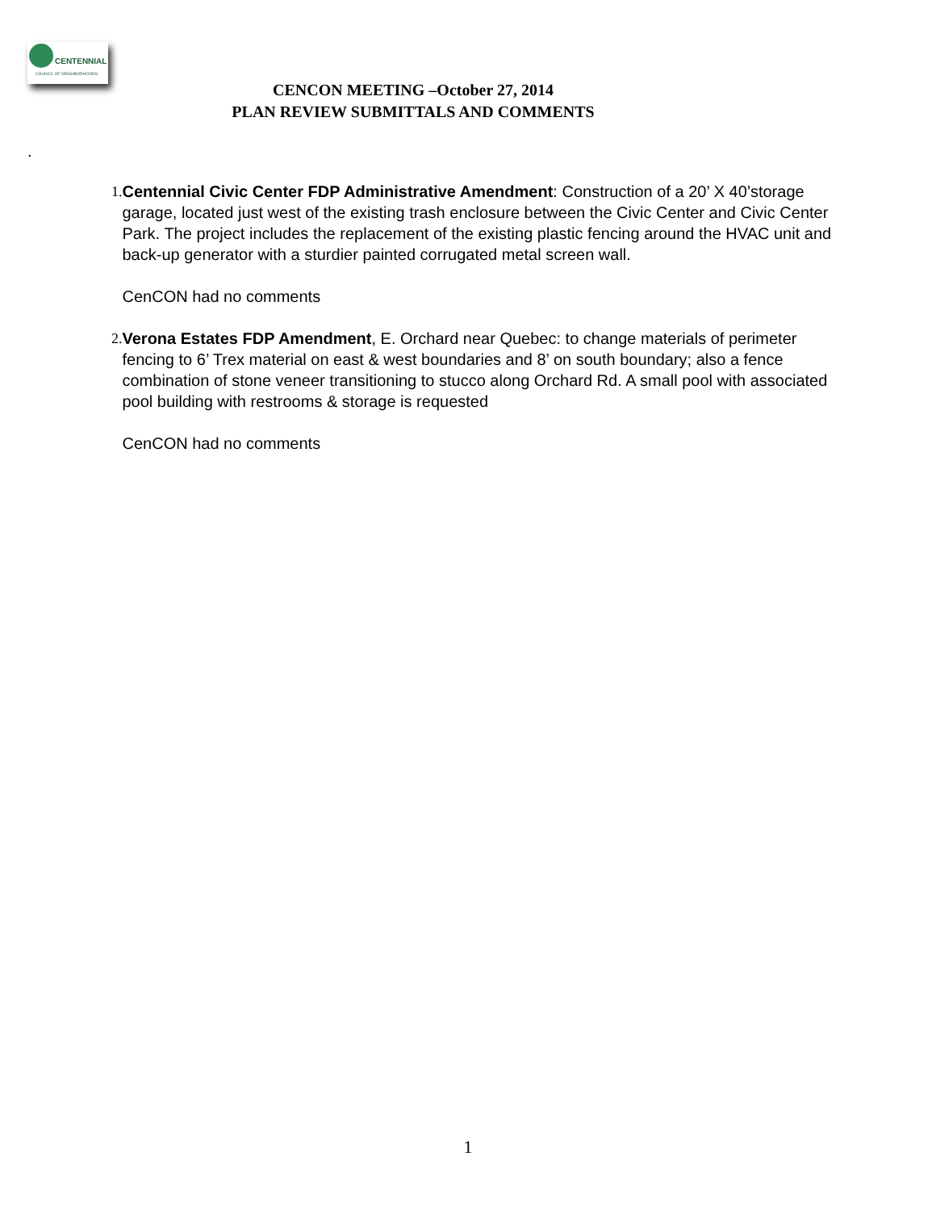CENTENNIAL
COUNCIL OF NEIGHBORHOODS
CENCON MEETING –October 27, 2014
PLAN REVIEW SUBMITTALS AND COMMENTS
.
1. Centennial Civic Center FDP Administrative Amendment: Construction of a 20’ X 40’storage garage, located just west of the existing trash enclosure between the Civic Center and Civic Center Park. The project includes the replacement of the existing plastic fencing around the HVAC unit and back-up generator with a sturdier painted corrugated metal screen wall.
CenCON had no comments
2. Verona Estates FDP Amendment, E. Orchard near Quebec: to change materials of perimeter fencing to 6’ Trex material on east & west boundaries and 8’ on south boundary; also a fence combination of stone veneer transitioning to stucco along Orchard Rd. A small pool with associated pool building with restrooms & storage is requested
CenCON had no comments
1